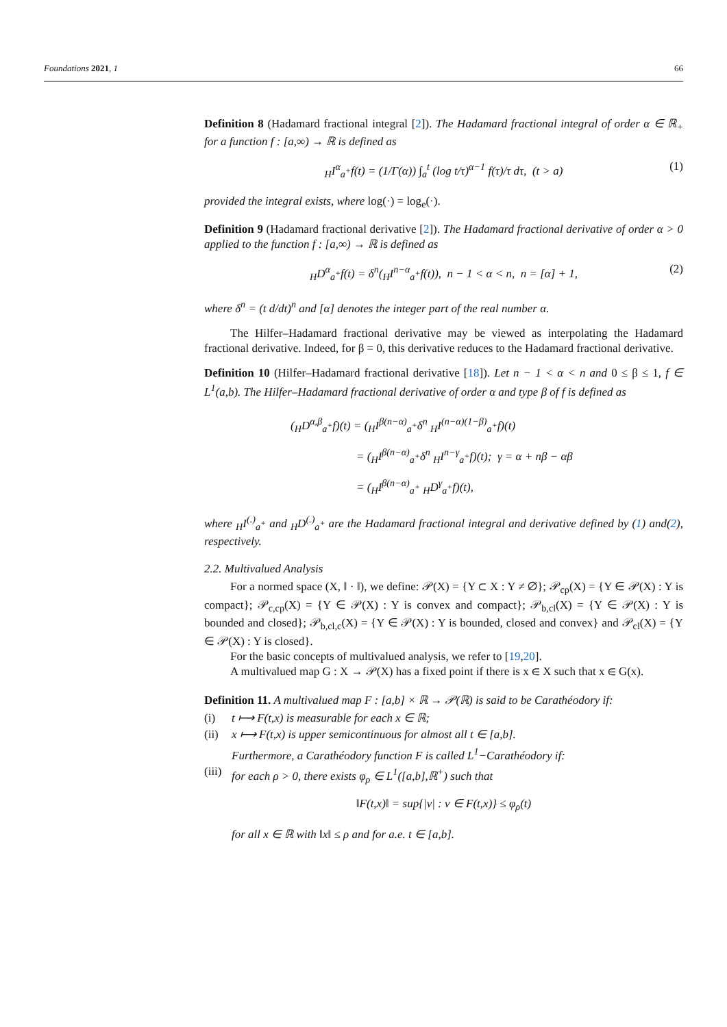Foundations 2021, 1 66
Definition 8 (Hadamard fractional integral [2]). The Hadamard fractional integral of order α ∈ ℝ<sub>+</sub> for a function f : [a,∞) → ℝ is defined as
<sub>H</sub>I<sup>α</sup><sub>a<sup>+</sup></sub>f(t) = (1/Γ(α)) ∫<sub>a</sub><sup>t</sup> (log t/τ)<sup>α−1</sup> f(τ)/τ dτ, (t > a) (1)
provided the integral exists, where log(·) = log<sub>e</sub>(·).
Definition 9 (Hadamard fractional derivative [2]). The Hadamard fractional derivative of order α > 0 applied to the function f : [a,∞) → ℝ is defined as
<sub>H</sub>D<sup>α</sup><sub>a<sup>+</sup></sub>f(t) = δ<sup>n</sup>(<sub>H</sub>I<sup>n−α</sup><sub>a<sup>+</sup></sub>f(t)), n − 1 < α < n, n = [α] + 1, (2)
where δ<sup>n</sup> = (t d/dt)<sup>n</sup> and [α] denotes the integer part of the real number α.
The Hilfer–Hadamard fractional derivative may be viewed as interpolating the Hadamard fractional derivative. Indeed, for β = 0, this derivative reduces to the Hadamard fractional derivative.
Definition 10 (Hilfer–Hadamard fractional derivative [18]). Let n − 1 < α < n and 0 ≤ β ≤ 1, f ∈ L<sup>1</sup>(a,b). The Hilfer–Hadamard fractional derivative of order α and type β of f is defined as
(<sub>H</sub>D<sup>α,β</sup><sub>a<sup>+</sup></sub>f)(t) = (<sub>H</sub>I<sup>β(n−α)</sup><sub>a<sup>+</sup></sub>δ<sup>n</sup> <sub>H</sub>I<sup>(n−α)(1−β)</sup><sub>a<sup>+</sup></sub>f)(t)
= (<sub>H</sub>I<sup>β(n−α)</sup><sub>a<sup>+</sup></sub>δ<sup>n</sup> <sub>H</sub>I<sup>n−γ</sup><sub>a<sup>+</sup></sub>f)(t); γ = α + nβ − αβ
= (<sub>H</sub>I<sup>β(n−α)</sup><sub>a<sup>+</sup></sub> <sub>H</sub>D<sup>γ</sup><sub>a<sup>+</sup></sub>f)(t),
where <sub>H</sub>I<sup>(.)</sup><sub>a<sup>+</sup></sub> and <sub>H</sub>D<sup>(.)</sup><sub>a<sup>+</sup></sub> are the Hadamard fractional integral and derivative defined by (1) and(2), respectively.
2.2. Multivalued Analysis
For a normed space (X, ‖ · ‖), we define: 𝒫(X) = {Y ⊂ X : Y ≠ ∅}; 𝒫<sub>cp</sub>(X) = {Y ∈ 𝒫(X) : Y is compact}; 𝒫<sub>c,cp</sub>(X) = {Y ∈ 𝒫(X) : Y is convex and compact}; 𝒫<sub>b,cl</sub>(X) = {Y ∈ 𝒫(X) : Y is bounded and closed}; 𝒫<sub>b,cl,c</sub>(X) = {Y ∈ 𝒫(X) : Y is bounded, closed and convex} and 𝒫<sub>cl</sub>(X) = {Y ∈ 𝒫(X) : Y is closed}.
For the basic concepts of multivalued analysis, we refer to [19,20].
A multivalued map G : X → 𝒫(X) has a fixed point if there is x ∈ X such that x ∈ G(x).
Definition 11. A multivalued map F : [a,b] × ℝ → 𝒫(ℝ) is said to be Carathéodory if:
(i) t ⟼ F(t,x) is measurable for each x ∈ ℝ;
(ii) x ⟼ F(t,x) is upper semicontinuous for almost all t ∈ [a,b].
Furthermore, a Carathéodory function F is called L<sup>1</sup>−Carathéodory if:
(iii) for each ρ > 0, there exists φ<sub>ρ</sub> ∈ L<sup>1</sup>([a,b],ℝ<sup>+</sup>) such that
‖F(t,x)‖ = sup{|v| : v ∈ F(t,x)} ≤ φ<sub>ρ</sub>(t)
for all x ∈ ℝ with ‖x‖ ≤ ρ and for a.e. t ∈ [a,b].